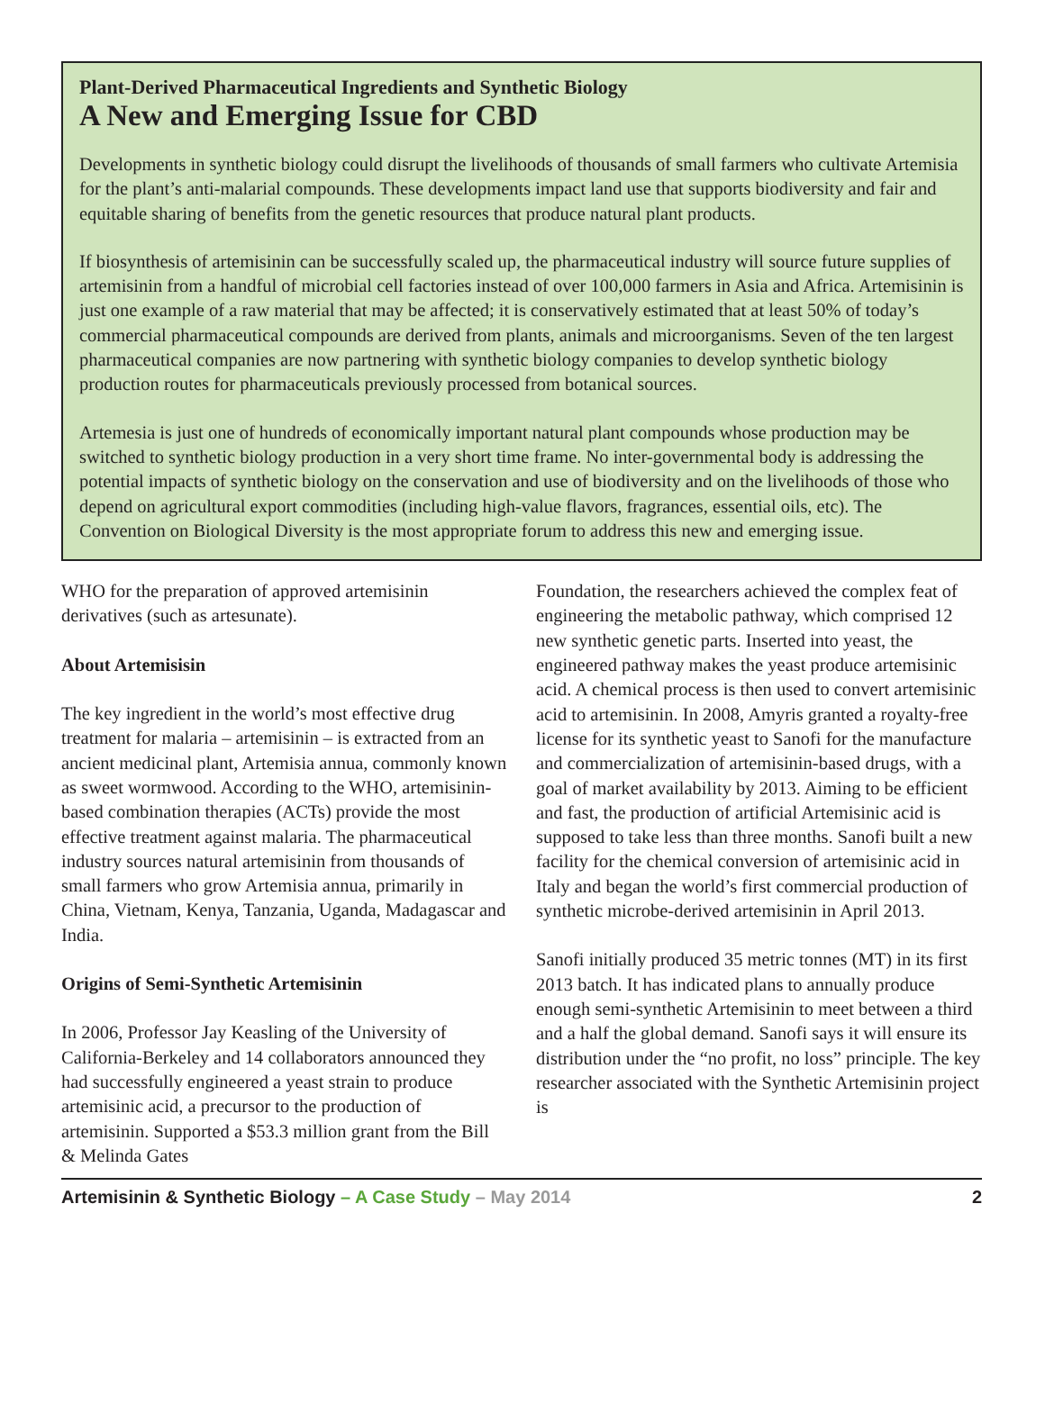Plant-Derived Pharmaceutical Ingredients and Synthetic Biology
A New and Emerging Issue for CBD
Developments in synthetic biology could disrupt the livelihoods of thousands of small farmers who cultivate Artemisia for the plant’s anti-malarial compounds. These developments impact land use that supports biodiversity and fair and equitable sharing of benefits from the genetic resources that produce natural plant products.
If biosynthesis of artemisinin can be successfully scaled up, the pharmaceutical industry will source future supplies of artemisinin from a handful of microbial cell factories instead of over 100,000 farmers in Asia and Africa. Artemisinin is just one example of a raw material that may be affected; it is conservatively estimated that at least 50% of today’s commercial pharmaceutical compounds are derived from plants, animals and microorganisms. Seven of the ten largest pharmaceutical companies are now partnering with synthetic biology companies to develop synthetic biology production routes for pharmaceuticals previously processed from botanical sources.
Artemesia is just one of hundreds of economically important natural plant compounds whose production may be switched to synthetic biology production in a very short time frame. No inter-governmental body is addressing the potential impacts of synthetic biology on the conservation and use of biodiversity and on the livelihoods of those who depend on agricultural export commodities (including high-value flavors, fragrances, essential oils, etc). The Convention on Biological Diversity is the most appropriate forum to address this new and emerging issue.
WHO for the preparation of approved artemisinin derivatives (such as artesunate).
About Artemisisin
The key ingredient in the world’s most effective drug treatment for malaria – artemisinin – is extracted from an ancient medicinal plant, Artemisia annua, commonly known as sweet wormwood. According to the WHO, artemisinin-based combination therapies (ACTs) provide the most effective treatment against malaria. The pharmaceutical industry sources natural artemisinin from thousands of small farmers who grow Artemisia annua, primarily in China, Vietnam, Kenya, Tanzania, Uganda, Madagascar and India.
Origins of Semi-Synthetic Artemisinin
In 2006, Professor Jay Keasling of the University of California-Berkeley and 14 collaborators announced they had successfully engineered a yeast strain to produce artemisinic acid, a precursor to the production of artemisinin. Supported a $53.3 million grant from the Bill & Melinda Gates
Foundation, the researchers achieved the complex feat of engineering the metabolic pathway, which comprised 12 new synthetic genetic parts. Inserted into yeast, the engineered pathway makes the yeast produce artemisinic acid. A chemical process is then used to convert artemisinic acid to artemisinin. In 2008, Amyris granted a royalty-free license for its synthetic yeast to Sanofi for the manufacture and commercialization of artemisinin-based drugs, with a goal of market availability by 2013. Aiming to be efficient and fast, the production of artificial Artemisinic acid is supposed to take less than three months. Sanofi built a new facility for the chemical conversion of artemisinic acid in Italy and began the world’s first commercial production of synthetic microbe-derived artemisinin in April 2013.
Sanofi initially produced 35 metric tonnes (MT) in its first 2013 batch. It has indicated plans to annually produce enough semi-synthetic Artemisinin to meet between a third and a half the global demand. Sanofi says it will ensure its distribution under the “no profit, no loss” principle. The key researcher associated with the Synthetic Artemisinin project is
Artemisinin & Synthetic Biology – A Case Study – May 2014 2